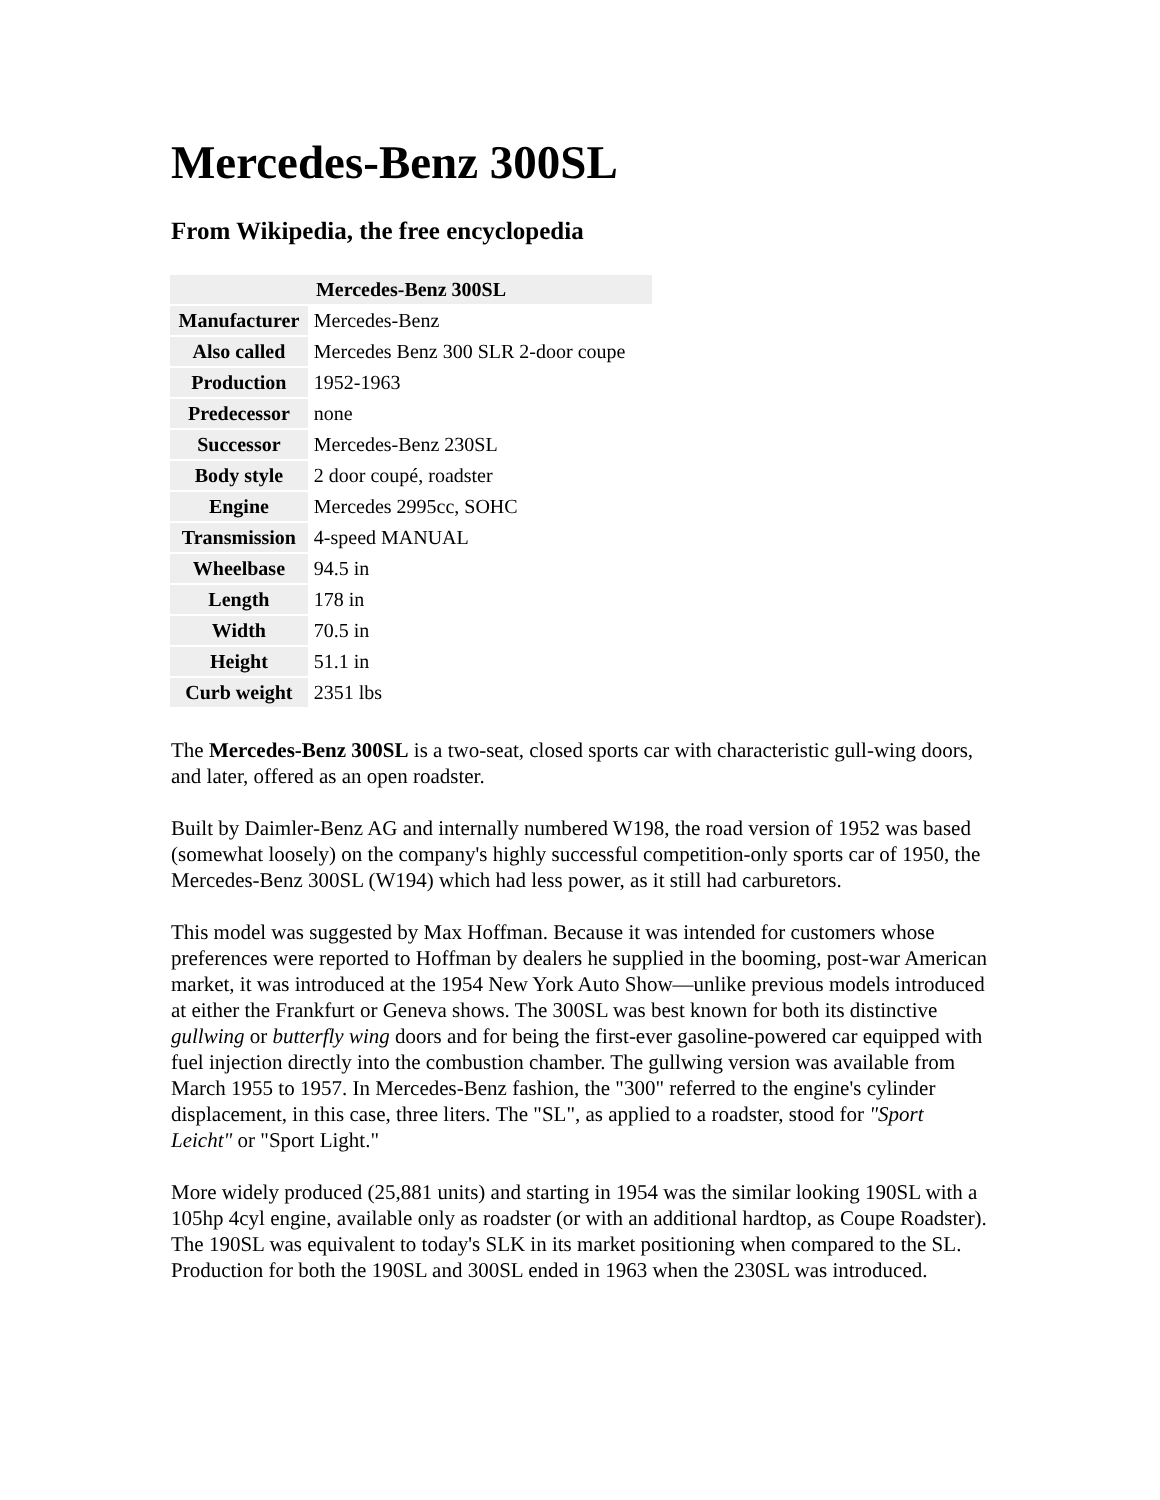Mercedes-Benz 300SL
From Wikipedia, the free encyclopedia
| Mercedes-Benz 300SL | |
| --- | --- |
| Manufacturer | Mercedes-Benz |
| Also called | Mercedes Benz 300 SLR 2-door coupe |
| Production | 1952-1963 |
| Predecessor | none |
| Successor | Mercedes-Benz 230SL |
| Body style | 2 door coupé, roadster |
| Engine | Mercedes 2995cc, SOHC |
| Transmission | 4-speed MANUAL |
| Wheelbase | 94.5 in |
| Length | 178 in |
| Width | 70.5 in |
| Height | 51.1 in |
| Curb weight | 2351 lbs |
The Mercedes-Benz 300SL is a two-seat, closed sports car with characteristic gull-wing doors, and later, offered as an open roadster.
Built by Daimler-Benz AG and internally numbered W198, the road version of 1952 was based (somewhat loosely) on the company's highly successful competition-only sports car of 1950, the Mercedes-Benz 300SL (W194) which had less power, as it still had carburetors.
This model was suggested by Max Hoffman. Because it was intended for customers whose preferences were reported to Hoffman by dealers he supplied in the booming, post-war American market, it was introduced at the 1954 New York Auto Show—unlike previous models introduced at either the Frankfurt or Geneva shows. The 300SL was best known for both its distinctive gullwing or butterfly wing doors and for being the first-ever gasoline-powered car equipped with fuel injection directly into the combustion chamber. The gullwing version was available from March 1955 to 1957. In Mercedes-Benz fashion, the "300" referred to the engine's cylinder displacement, in this case, three liters. The "SL", as applied to a roadster, stood for "Sport Leicht" or "Sport Light."
More widely produced (25,881 units) and starting in 1954 was the similar looking 190SL with a 105hp 4cyl engine, available only as roadster (or with an additional hardtop, as Coupe Roadster). The 190SL was equivalent to today's SLK in its market positioning when compared to the SL. Production for both the 190SL and 300SL ended in 1963 when the 230SL was introduced.